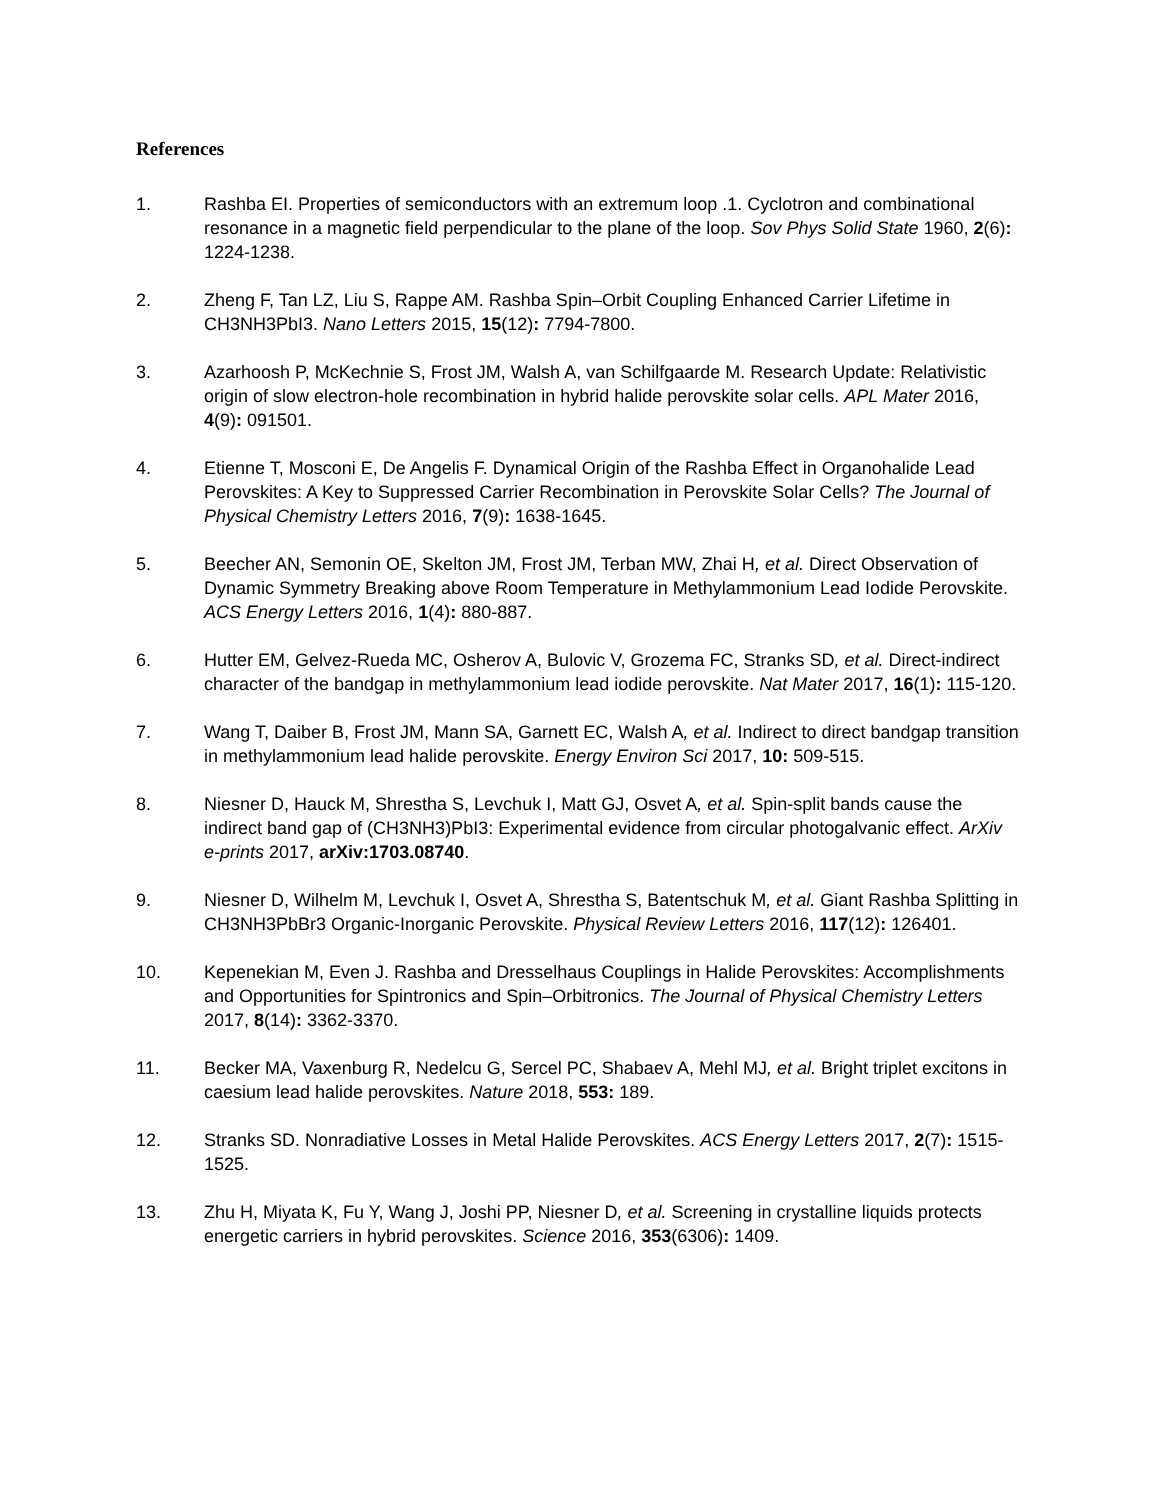References
1. Rashba EI. Properties of semiconductors with an extremum loop .1. Cyclotron and combinational resonance in a magnetic field perpendicular to the plane of the loop. Sov Phys Solid State 1960, 2(6): 1224-1238.
2. Zheng F, Tan LZ, Liu S, Rappe AM. Rashba Spin–Orbit Coupling Enhanced Carrier Lifetime in CH3NH3PbI3. Nano Letters 2015, 15(12): 7794-7800.
3. Azarhoosh P, McKechnie S, Frost JM, Walsh A, van Schilfgaarde M. Research Update: Relativistic origin of slow electron-hole recombination in hybrid halide perovskite solar cells. APL Mater 2016, 4(9): 091501.
4. Etienne T, Mosconi E, De Angelis F. Dynamical Origin of the Rashba Effect in Organohalide Lead Perovskites: A Key to Suppressed Carrier Recombination in Perovskite Solar Cells? The Journal of Physical Chemistry Letters 2016, 7(9): 1638-1645.
5. Beecher AN, Semonin OE, Skelton JM, Frost JM, Terban MW, Zhai H, et al. Direct Observation of Dynamic Symmetry Breaking above Room Temperature in Methylammonium Lead Iodide Perovskite. ACS Energy Letters 2016, 1(4): 880-887.
6. Hutter EM, Gelvez-Rueda MC, Osherov A, Bulovic V, Grozema FC, Stranks SD, et al. Direct-indirect character of the bandgap in methylammonium lead iodide perovskite. Nat Mater 2017, 16(1): 115-120.
7. Wang T, Daiber B, Frost JM, Mann SA, Garnett EC, Walsh A, et al. Indirect to direct bandgap transition in methylammonium lead halide perovskite. Energy Environ Sci 2017, 10: 509-515.
8. Niesner D, Hauck M, Shrestha S, Levchuk I, Matt GJ, Osvet A, et al. Spin-split bands cause the indirect band gap of (CH3NH3)PbI3: Experimental evidence from circular photogalvanic effect. ArXiv e-prints 2017, arXiv:1703.08740.
9. Niesner D, Wilhelm M, Levchuk I, Osvet A, Shrestha S, Batentschuk M, et al. Giant Rashba Splitting in CH3NH3PbBr3 Organic-Inorganic Perovskite. Physical Review Letters 2016, 117(12): 126401.
10. Kepenekian M, Even J. Rashba and Dresselhaus Couplings in Halide Perovskites: Accomplishments and Opportunities for Spintronics and Spin–Orbitronics. The Journal of Physical Chemistry Letters 2017, 8(14): 3362-3370.
11. Becker MA, Vaxenburg R, Nedelcu G, Sercel PC, Shabaev A, Mehl MJ, et al. Bright triplet excitons in caesium lead halide perovskites. Nature 2018, 553: 189.
12. Stranks SD. Nonradiative Losses in Metal Halide Perovskites. ACS Energy Letters 2017, 2(7): 1515-1525.
13. Zhu H, Miyata K, Fu Y, Wang J, Joshi PP, Niesner D, et al. Screening in crystalline liquids protects energetic carriers in hybrid perovskites. Science 2016, 353(6306): 1409.